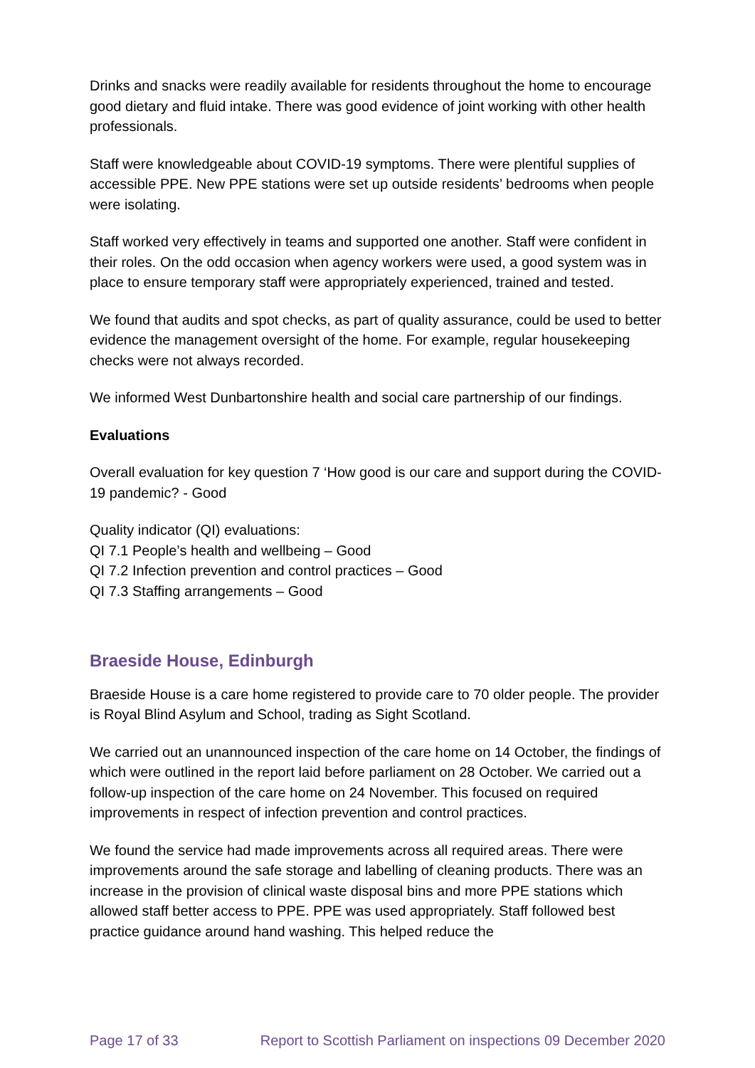Drinks and snacks were readily available for residents throughout the home to encourage good dietary and fluid intake. There was good evidence of joint working with other health professionals.
Staff were knowledgeable about COVID-19 symptoms. There were plentiful supplies of accessible PPE. New PPE stations were set up outside residents’ bedrooms when people were isolating.
Staff worked very effectively in teams and supported one another. Staff were confident in their roles. On the odd occasion when agency workers were used, a good system was in place to ensure temporary staff were appropriately experienced, trained and tested.
We found that audits and spot checks, as part of quality assurance, could be used to better evidence the management oversight of the home. For example, regular housekeeping checks were not always recorded.
We informed West Dunbartonshire health and social care partnership of our findings.
Evaluations
Overall evaluation for key question 7 ‘How good is our care and support during the COVID-19 pandemic? - Good
Quality indicator (QI) evaluations:
QI 7.1 People’s health and wellbeing – Good
QI 7.2 Infection prevention and control practices – Good
QI 7.3 Staffing arrangements – Good
Braeside House, Edinburgh
Braeside House is a care home registered to provide care to 70 older people. The provider is Royal Blind Asylum and School, trading as Sight Scotland.
We carried out an unannounced inspection of the care home on 14 October, the findings of which were outlined in the report laid before parliament on 28 October. We carried out a follow-up inspection of the care home on 24 November. This focused on required improvements in respect of infection prevention and control practices.
We found the service had made improvements across all required areas. There were improvements around the safe storage and labelling of cleaning products. There was an increase in the provision of clinical waste disposal bins and more PPE stations which allowed staff better access to PPE. PPE was used appropriately. Staff followed best practice guidance around hand washing. This helped reduce the
Page 17 of 33 Report to Scottish Parliament on inspections 09 December 2020